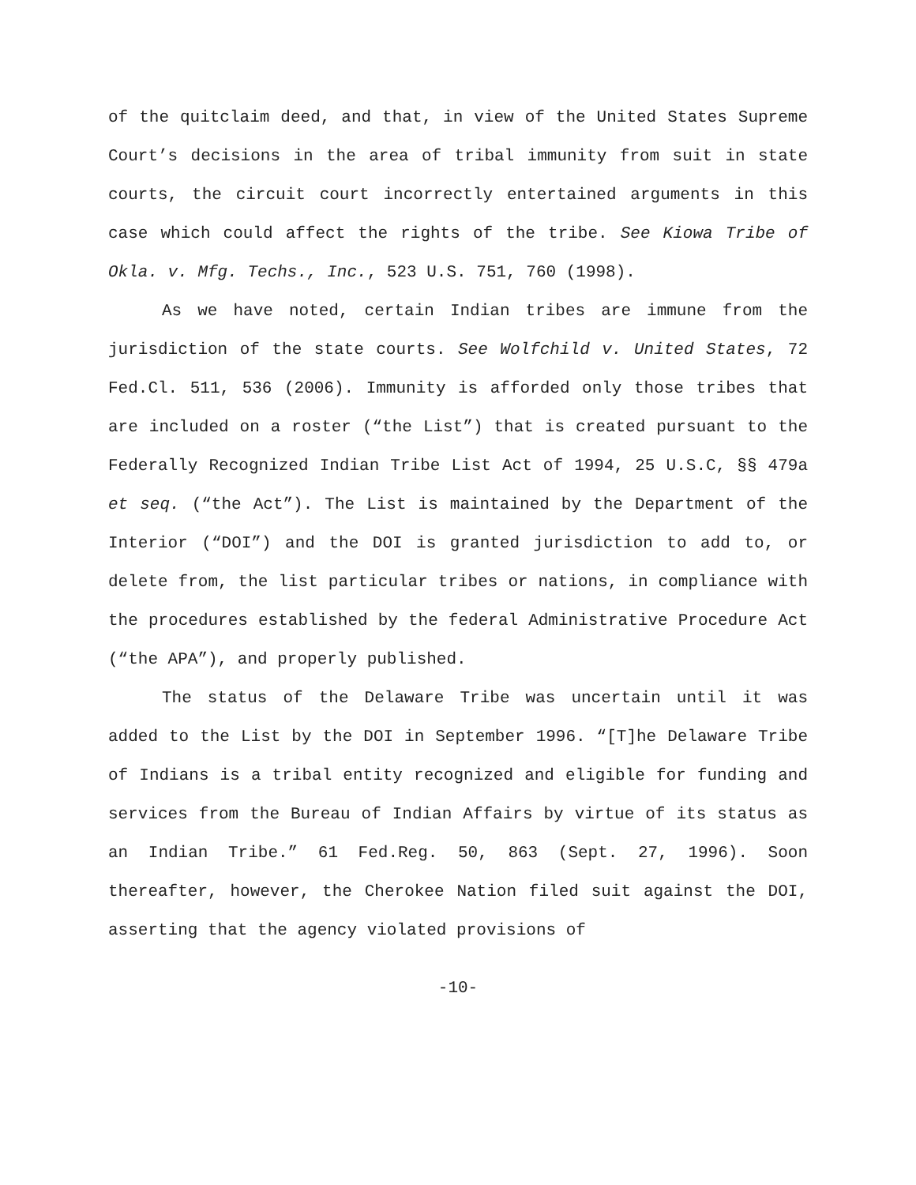of the quitclaim deed, and that, in view of the United States Supreme Court’s decisions in the area of tribal immunity from suit in state courts, the circuit court incorrectly entertained arguments in this case which could affect the rights of the tribe. See Kiowa Tribe of Okla. v. Mfg. Techs., Inc., 523 U.S. 751, 760 (1998).
As we have noted, certain Indian tribes are immune from the jurisdiction of the state courts. See Wolfchild v. United States, 72 Fed.Cl. 511, 536 (2006). Immunity is afforded only those tribes that are included on a roster (“the List”) that is created pursuant to the Federally Recognized Indian Tribe List Act of 1994, 25 U.S.C, §§ 479a et seq. (“the Act”). The List is maintained by the Department of the Interior (“DOI”) and the DOI is granted jurisdiction to add to, or delete from, the list particular tribes or nations, in compliance with the procedures established by the federal Administrative Procedure Act (“the APA”), and properly published.
The status of the Delaware Tribe was uncertain until it was added to the List by the DOI in September 1996. “[T]he Delaware Tribe of Indians is a tribal entity recognized and eligible for funding and services from the Bureau of Indian Affairs by virtue of its status as an Indian Tribe.” 61 Fed.Reg. 50, 863 (Sept. 27, 1996). Soon thereafter, however, the Cherokee Nation filed suit against the DOI, asserting that the agency violated provisions of
-10-